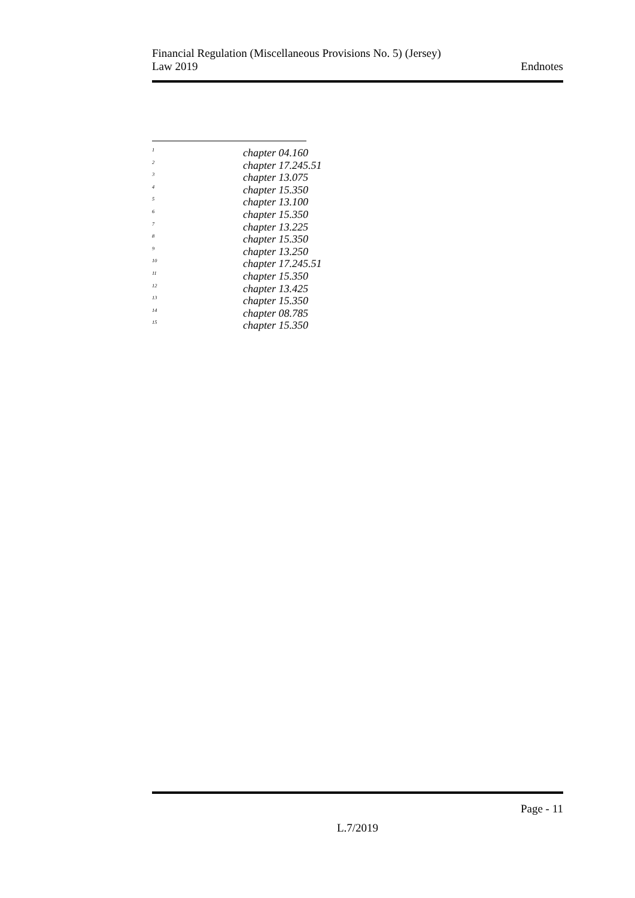Financial Regulation (Miscellaneous Provisions No. 5) (Jersey)
Law 2019
Endnotes
<sup>1</sup> chapter 04.160
<sup>2</sup> chapter 17.245.51
<sup>3</sup> chapter 13.075
<sup>4</sup> chapter 15.350
<sup>5</sup> chapter 13.100
<sup>6</sup> chapter 15.350
<sup>7</sup> chapter 13.225
<sup>8</sup> chapter 15.350
<sup>9</sup> chapter 13.250
<sup>10</sup> chapter 17.245.51
<sup>11</sup> chapter 15.350
<sup>12</sup> chapter 13.425
<sup>13</sup> chapter 15.350
<sup>14</sup> chapter 08.785
<sup>15</sup> chapter 15.350
Page - 11
L.7/2019